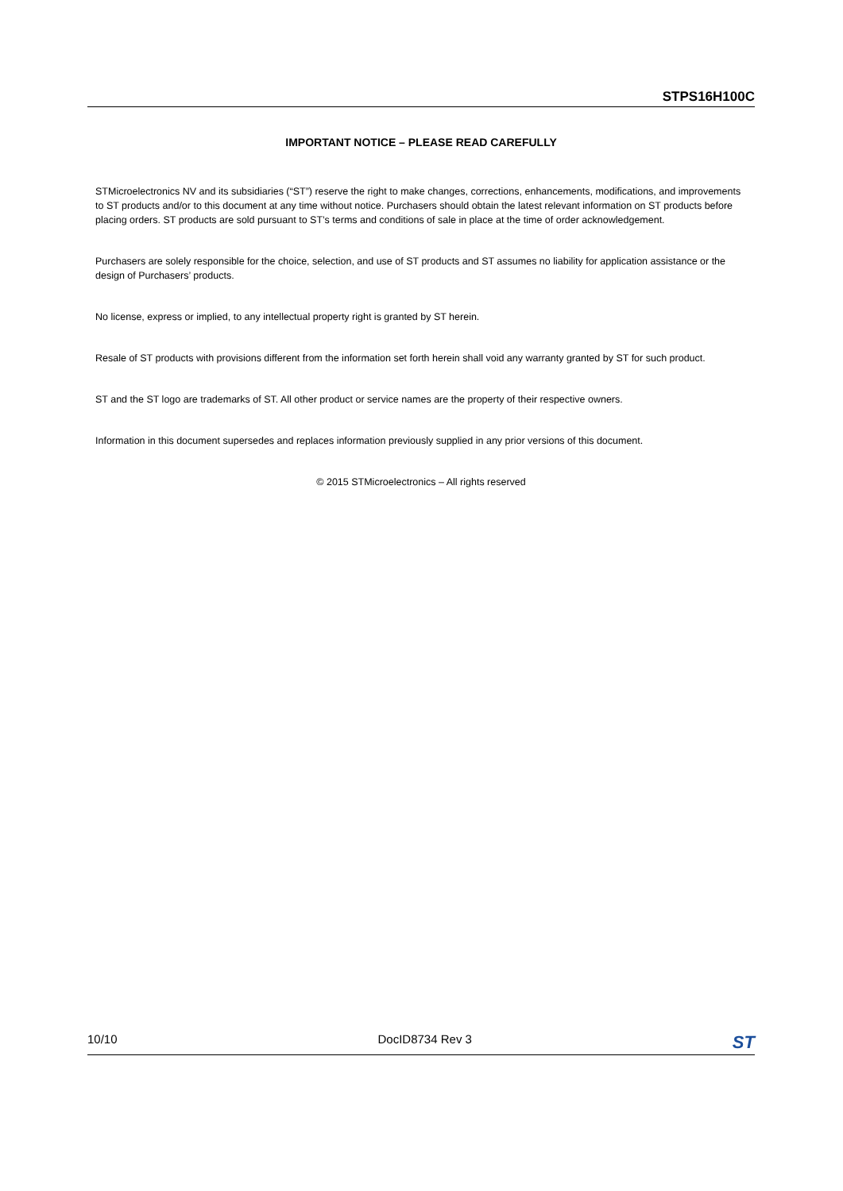STPS16H100C
IMPORTANT NOTICE – PLEASE READ CAREFULLY
STMicroelectronics NV and its subsidiaries (“ST”) reserve the right to make changes, corrections, enhancements, modifications, and improvements to ST products and/or to this document at any time without notice. Purchasers should obtain the latest relevant information on ST products before placing orders. ST products are sold pursuant to ST’s terms and conditions of sale in place at the time of order acknowledgement.
Purchasers are solely responsible for the choice, selection, and use of ST products and ST assumes no liability for application assistance or the design of Purchasers’ products.
No license, express or implied, to any intellectual property right is granted by ST herein.
Resale of ST products with provisions different from the information set forth herein shall void any warranty granted by ST for such product.
ST and the ST logo are trademarks of ST. All other product or service names are the property of their respective owners.
Information in this document supersedes and replaces information previously supplied in any prior versions of this document.
© 2015 STMicroelectronics – All rights reserved
10/10 DocID8734 Rev 3 ST